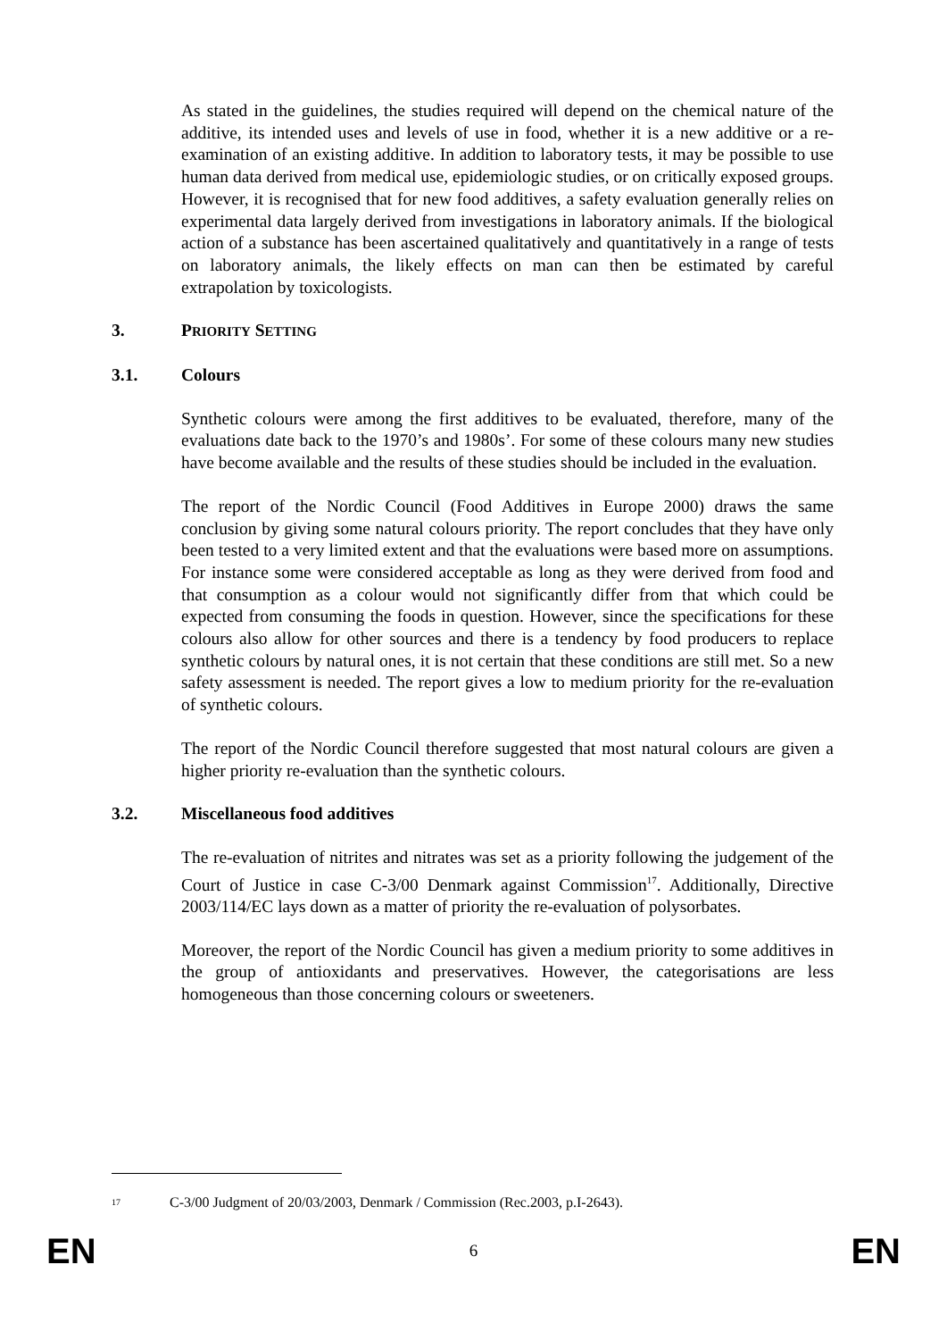As stated in the guidelines, the studies required will depend on the chemical nature of the additive, its intended uses and levels of use in food, whether it is a new additive or a re-examination of an existing additive. In addition to laboratory tests, it may be possible to use human data derived from medical use, epidemiologic studies, or on critically exposed groups. However, it is recognised that for new food additives, a safety evaluation generally relies on experimental data largely derived from investigations in laboratory animals. If the biological action of a substance has been ascertained qualitatively and quantitatively in a range of tests on laboratory animals, the likely effects on man can then be estimated by careful extrapolation by toxicologists.
3. PRIORITY SETTING
3.1. Colours
Synthetic colours were among the first additives to be evaluated, therefore, many of the evaluations date back to the 1970’s and 1980s’. For some of these colours many new studies have become available and the results of these studies should be included in the evaluation.
The report of the Nordic Council (Food Additives in Europe 2000) draws the same conclusion by giving some natural colours priority. The report concludes that they have only been tested to a very limited extent and that the evaluations were based more on assumptions. For instance some were considered acceptable as long as they were derived from food and that consumption as a colour would not significantly differ from that which could be expected from consuming the foods in question. However, since the specifications for these colours also allow for other sources and there is a tendency by food producers to replace synthetic colours by natural ones, it is not certain that these conditions are still met. So a new safety assessment is needed. The report gives a low to medium priority for the re-evaluation of synthetic colours.
The report of the Nordic Council therefore suggested that most natural colours are given a higher priority re-evaluation than the synthetic colours.
3.2. Miscellaneous food additives
The re-evaluation of nitrites and nitrates was set as a priority following the judgement of the Court of Justice in case C-3/00 Denmark against Commission<sup>17</sup>. Additionally, Directive 2003/114/EC lays down as a matter of priority the re-evaluation of polysorbates.
Moreover, the report of the Nordic Council has given a medium priority to some additives in the group of antioxidants and preservatives. However, the categorisations are less homogeneous than those concerning colours or sweeteners.
<sup>17</sup> C-3/00 Judgment of 20/03/2003, Denmark / Commission (Rec.2003, p.I-2643).
EN 6 EN